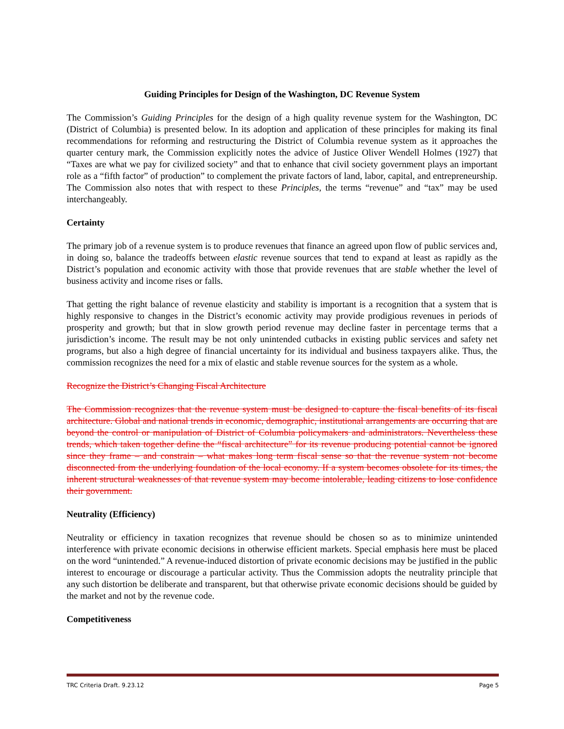Guiding Principles for Design of the Washington, DC Revenue System
The Commission’s Guiding Principles for the design of a high quality revenue system for the Washington, DC (District of Columbia) is presented below. In its adoption and application of these principles for making its final recommendations for reforming and restructuring the District of Columbia revenue system as it approaches the quarter century mark, the Commission explicitly notes the advice of Justice Oliver Wendell Holmes (1927) that “Taxes are what we pay for civilized society” and that to enhance that civil society government plays an important role as a “fifth factor” of production” to complement the private factors of land, labor, capital, and entrepreneurship. The Commission also notes that with respect to these Principles, the terms “revenue” and “tax” may be used interchangeably.
Certainty
The primary job of a revenue system is to produce revenues that finance an agreed upon flow of public services and, in doing so, balance the tradeoffs between elastic revenue sources that tend to expand at least as rapidly as the District’s population and economic activity with those that provide revenues that are stable whether the level of business activity and income rises or falls.
That getting the right balance of revenue elasticity and stability is important is a recognition that a system that is highly responsive to changes in the District’s economic activity may provide prodigious revenues in periods of prosperity and growth; but that in slow growth period revenue may decline faster in percentage terms that a jurisdiction’s income. The result may be not only unintended cutbacks in existing public services and safety net programs, but also a high degree of financial uncertainty for its individual and business taxpayers alike. Thus, the commission recognizes the need for a mix of elastic and stable revenue sources for the system as a whole.
Recognize the District’s Changing Fiscal Architecture
The Commission recognizes that the revenue system must be designed to capture the fiscal benefits of its fiscal architecture. Global and national trends in economic, demographic, institutional arrangements are occurring that are beyond the control or manipulation of District of Columbia policymakers and administrators. Nevertheless these trends, which taken together define the “fiscal architecture” for its revenue producing potential cannot be ignored since they frame – and constrain – what makes long term fiscal sense so that the revenue system not become disconnected from the underlying foundation of the local economy. If a system becomes obsolete for its times, the inherent structural weaknesses of that revenue system may become intolerable, leading citizens to lose confidence their government.
Neutrality (Efficiency)
Neutrality or efficiency in taxation recognizes that revenue should be chosen so as to minimize unintended interference with private economic decisions in otherwise efficient markets. Special emphasis here must be placed on the word “unintended.” A revenue-induced distortion of private economic decisions may be justified in the public interest to encourage or discourage a particular activity. Thus the Commission adopts the neutrality principle that any such distortion be deliberate and transparent, but that otherwise private economic decisions should be guided by the market and not by the revenue code.
Competitiveness
TRC Criteria Draft. 9.23.12 Page 5